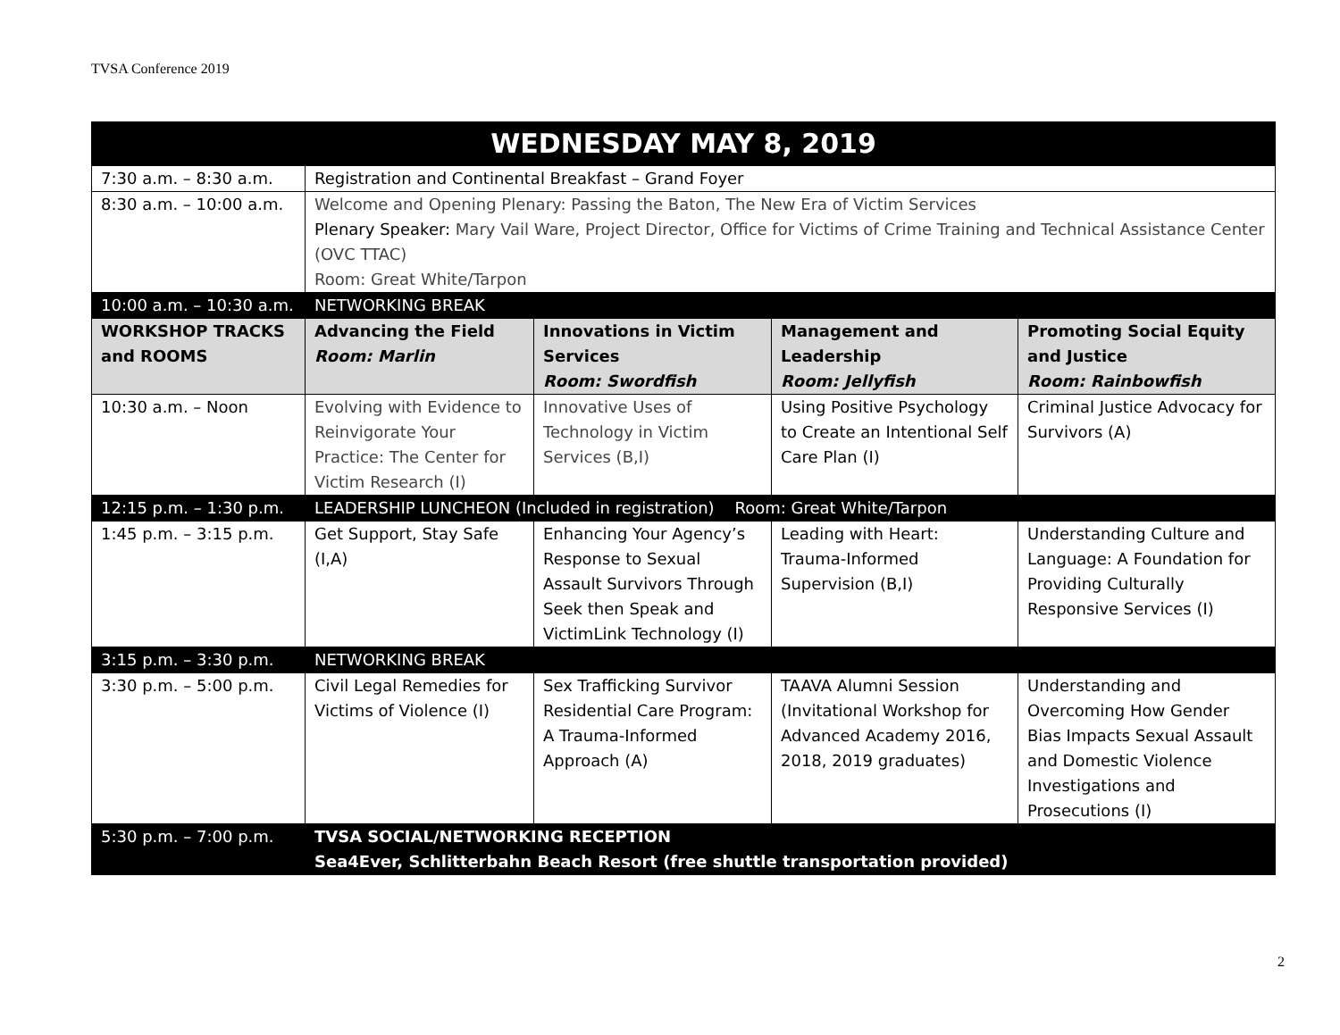TVSA Conference 2019
| WEDNESDAY MAY 8, 2019 | | | | |
| --- | --- | --- | --- | --- |
| 7:30 a.m. – 8:30 a.m. | Registration and Continental Breakfast – Grand Foyer | | | |
| 8:30 a.m. – 10:00 a.m. | Welcome and Opening Plenary: Passing the Baton, The New Era of Victim Services Plenary Speaker: Mary Vail Ware, Project Director, Office for Victims of Crime Training and Technical Assistance Center (OVC TTAC) Room: Great White/Tarpon | | | |
| 10:00 a.m. – 10:30 a.m. | NETWORKING BREAK | | | |
| WORKSHOP TRACKS and ROOMS | Advancing the Field Room: Marlin | Innovations in Victim Services Room: Swordfish | Management and Leadership Room: Jellyfish | Promoting Social Equity and Justice Room: Rainbowfish |
| 10:30 a.m. – Noon | Evolving with Evidence to Reinvigorate Your Practice: The Center for Victim Research (I) | Innovative Uses of Technology in Victim Services (B,I) | Using Positive Psychology to Create an Intentional Self Care Plan (I) | Criminal Justice Advocacy for Survivors (A) |
| 12:15 p.m. – 1:30 p.m. | LEADERSHIP LUNCHEON (Included in registration) Room: Great White/Tarpon | | | |
| 1:45 p.m. – 3:15 p.m. | Get Support, Stay Safe (I,A) | Enhancing Your Agency’s Response to Sexual Assault Survivors Through Seek then Speak and VictimLink Technology (I) | Leading with Heart: Trauma-Informed Supervision (B,I) | Understanding Culture and Language: A Foundation for Providing Culturally Responsive Services (I) |
| 3:15 p.m. – 3:30 p.m. | NETWORKING BREAK | | | |
| 3:30 p.m. – 5:00 p.m. | Civil Legal Remedies for Victims of Violence (I) | Sex Trafficking Survivor Residential Care Program: A Trauma-Informed Approach (A) | TAAVA Alumni Session (Invitational Workshop for Advanced Academy 2016, 2018, 2019 graduates) | Understanding and Overcoming How Gender Bias Impacts Sexual Assault and Domestic Violence Investigations and Prosecutions (I) |
| 5:30 p.m. – 7:00 p.m. | TVSA SOCIAL/NETWORKING RECEPTION Sea4Ever, Schlitterbahn Beach Resort (free shuttle transportation provided) | | | |
2